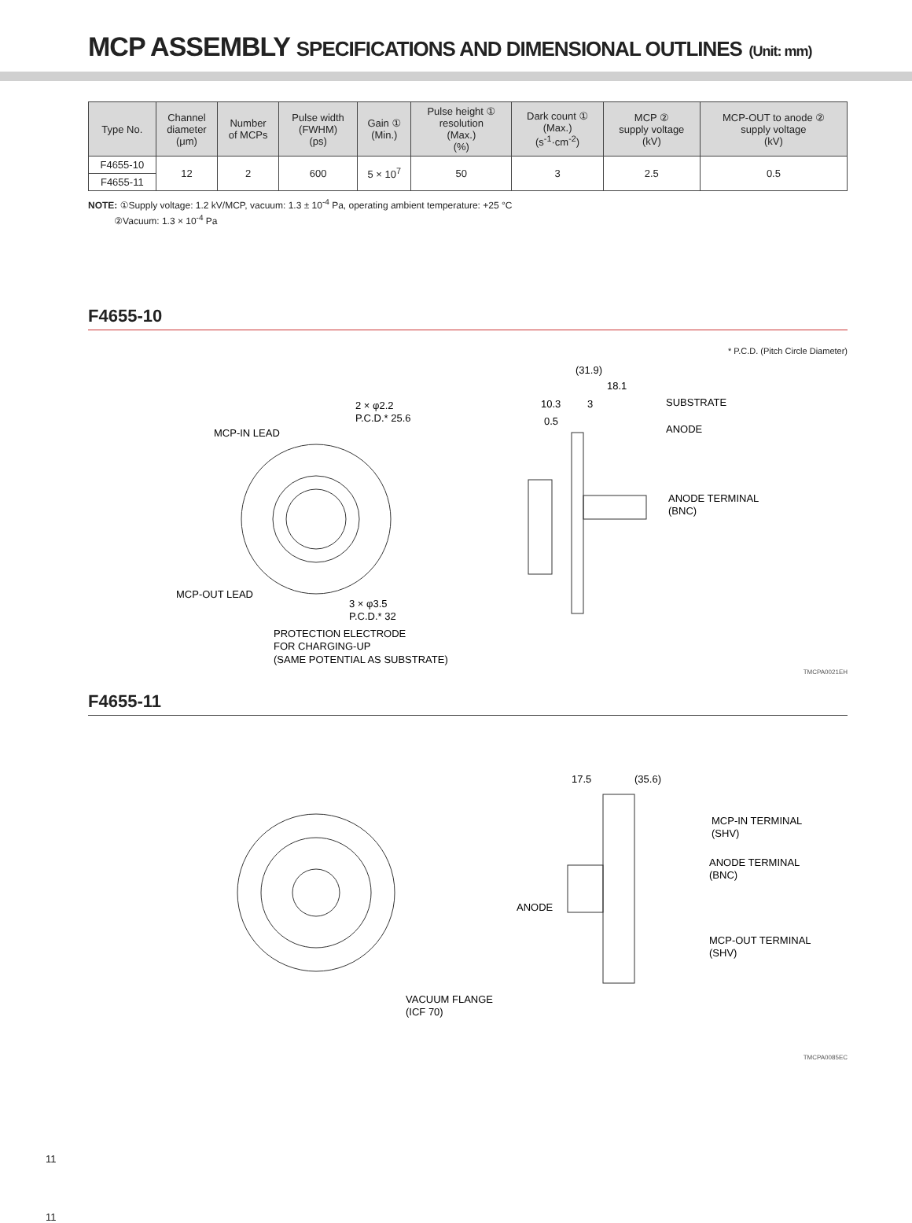MCP ASSEMBLY SPECIFICATIONS AND DIMENSIONAL OUTLINES (Unit: mm)
| Type No. | Channel diameter (μm) | Number of MCPs | Pulse width (FWHM) (ps) | Gain ① (Min.) | Pulse height ① resolution (Max.) (%) | Dark count ① (Max.) (s<sup>-1</sup>·cm<sup>-2</sup>) | MCP ② supply voltage (kV) | MCP-OUT to anode ② supply voltage (kV) |
| --- | --- | --- | --- | --- | --- | --- | --- | --- |
| F4655-10 | 12 | 2 | 600 | 5 × 10<sup>7</sup> | 50 | 3 | 2.5 | 0.5 |
| F4655-11 | | | | | | | | |
NOTE: ①Supply voltage: 1.2 kV/MCP, vacuum: 1.3 ± 10<sup>-4</sup> Pa, operating ambient temperature: +25 °C
②Vacuum: 1.3 × 10<sup>-4</sup> Pa
F4655-10
* P.C.D. (Pitch Circle Diameter)
MCP-IN LEAD
2 × φ2.2
P.C.D.* 25.6
MCP-OUT LEAD
3 × φ3.5
P.C.D.* 32
PROTECTION ELECTRODE
FOR CHARGING-UP
(SAME POTENTIAL AS SUBSTRATE)
(31.9)
18.1
10.3
3
0.5
SUBSTRATE
ANODE
ANODE TERMINAL
(BNC)
TMCPA0021EH
F4655-11
17.5
(35.6)
MCP-IN TERMINAL
(SHV)
ANODE TERMINAL
(BNC)
ANODE
MCP-OUT TERMINAL
(SHV)
VACUUM FLANGE
(ICF 70)
TMCPA0085EC
11
11